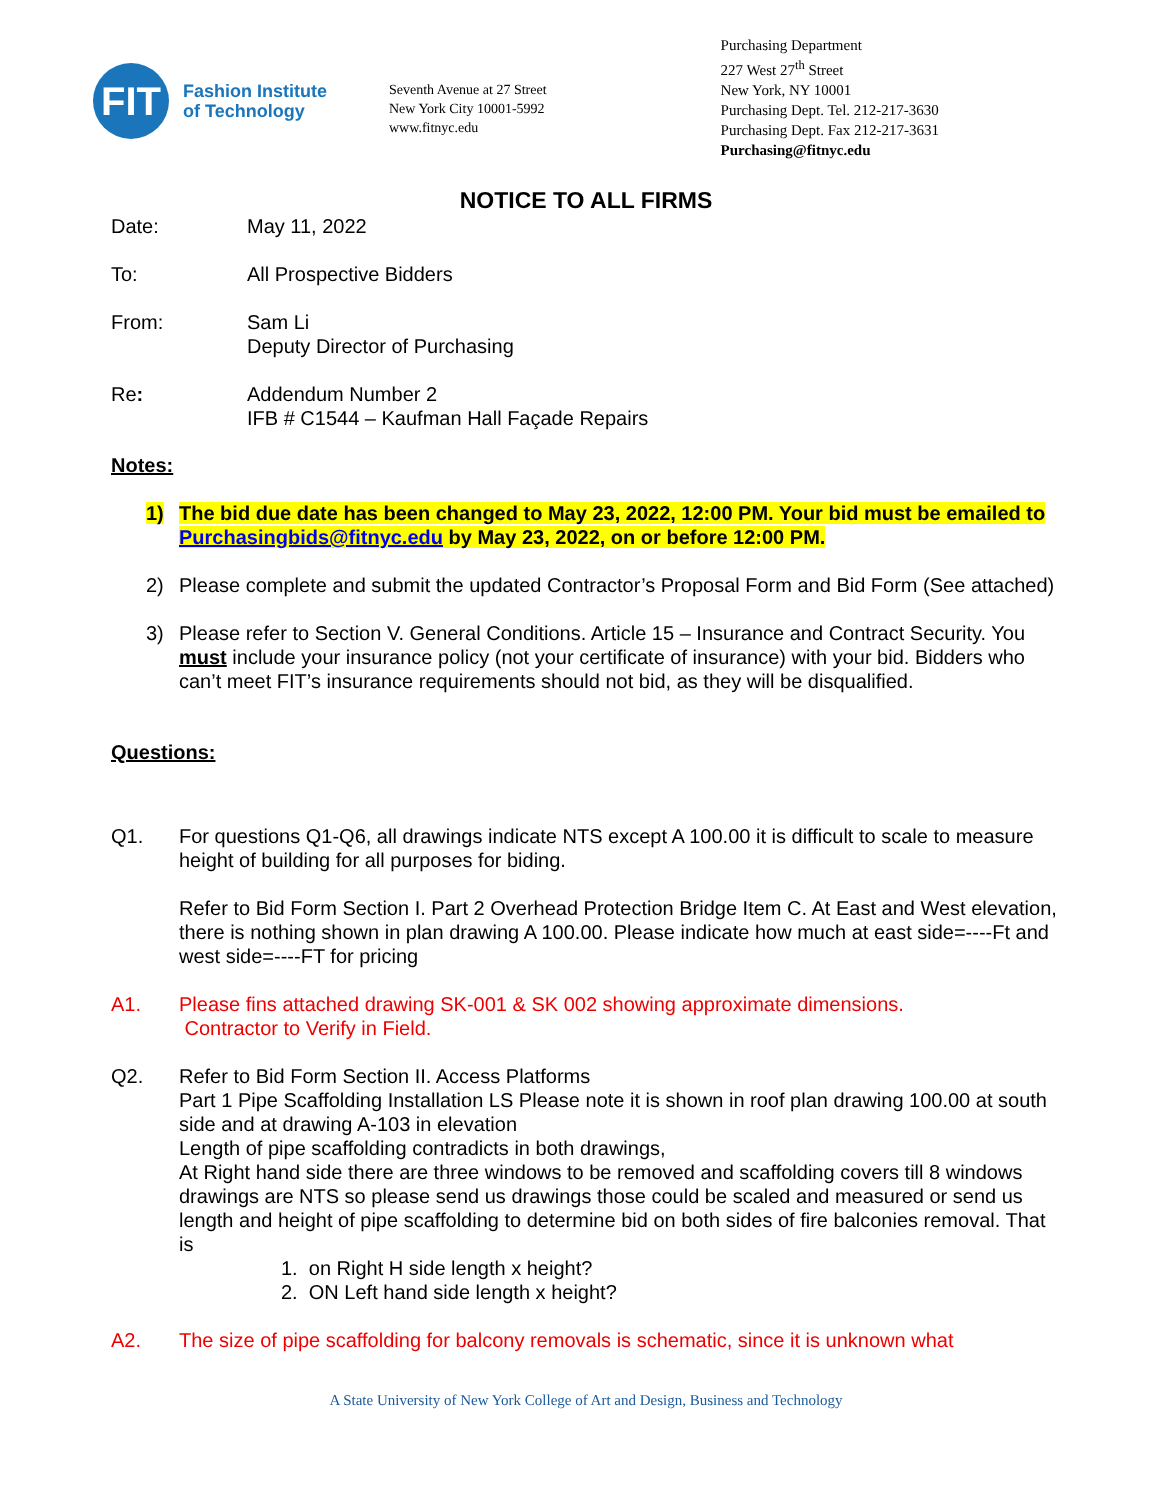FIT
Fashion Institute
of Technology
Seventh Avenue at 27 Street
New York City 10001-5992
www.fitnyc.edu
Purchasing Department
227 West 27<sup>th</sup> Street
New York, NY 10001
Purchasing Dept. Tel. 212-217-3630
Purchasing Dept. Fax 212-217-3631
Purchasing@fitnyc.edu
NOTICE TO ALL FIRMS
Date: May 11, 2022
To: All Prospective Bidders
From: Sam Li
Deputy Director of Purchasing
Re: Addendum Number 2
IFB # C1544 – Kaufman Hall Façade Repairs
Notes:
1) The bid due date has been changed to May 23, 2022, 12:00 PM. Your bid must be emailed to Purchasingbids@fitnyc.edu by May 23, 2022, on or before 12:00 PM.
2) Please complete and submit the updated Contractor’s Proposal Form and Bid Form (See attached)
3) Please refer to Section V. General Conditions. Article 15 – Insurance and Contract Security. You must include your insurance policy (not your certificate of insurance) with your bid. Bidders who can’t meet FIT’s insurance requirements should not bid, as they will be disqualified.
Questions:
Q1. For questions Q1-Q6, all drawings indicate NTS except A 100.00 it is difficult to scale to measure height of building for all purposes for biding.
Refer to Bid Form Section I. Part 2 Overhead Protection Bridge Item C. At East and West elevation, there is nothing shown in plan drawing A 100.00. Please indicate how much at east side=----Ft and west side=----FT for pricing
A1. Please fins attached drawing SK-001 & SK 002 showing approximate dimensions.
Contractor to Verify in Field.
Q2. Refer to Bid Form Section II. Access Platforms
Part 1 Pipe Scaffolding Installation LS Please note it is shown in roof plan drawing 100.00 at south side and at drawing A-103 in elevation
Length of pipe scaffolding contradicts in both drawings,
At Right hand side there are three windows to be removed and scaffolding covers till 8 windows drawings are NTS so please send us drawings those could be scaled and measured or send us length and height of pipe scaffolding to determine bid on both sides of fire balconies removal. That is
1. on Right H side length x height?
2. ON Left hand side length x height?
A2. The size of pipe scaffolding for balcony removals is schematic, since it is unknown what
A State University of New York College of Art and Design, Business and Technology